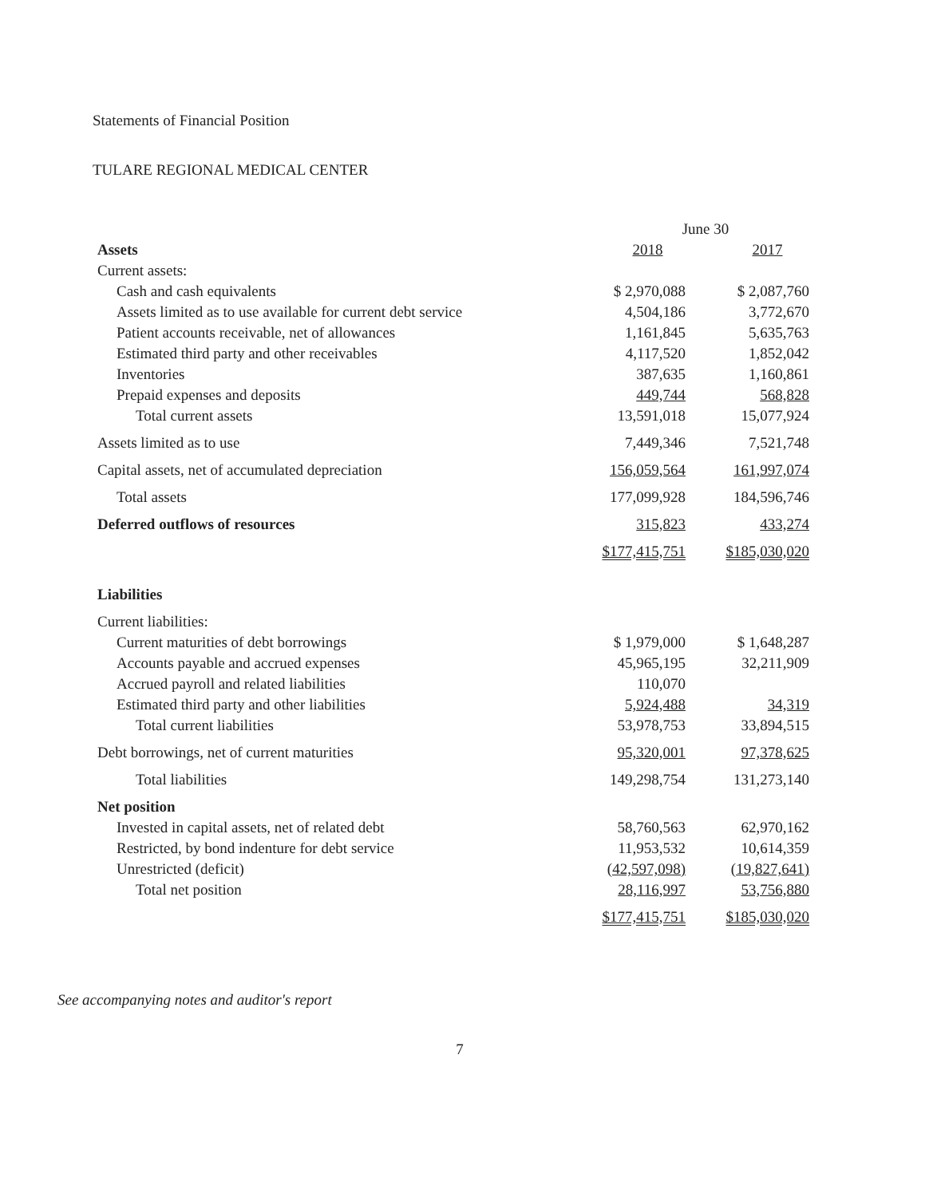Statements of Financial Position
TULARE REGIONAL MEDICAL CENTER
| | June 30 | |
| --- | --- | --- |
| Assets | 2018 | 2017 |
| Current assets: | | |
| Cash and cash equivalents | $ 2,970,088 | $ 2,087,760 |
| Assets limited as to use available for current debt service | 4,504,186 | 3,772,670 |
| Patient accounts receivable, net of allowances | 1,161,845 | 5,635,763 |
| Estimated third party and other receivables | 4,117,520 | 1,852,042 |
| Inventories | 387,635 | 1,160,861 |
| Prepaid expenses and deposits | 449,744 | 568,828 |
| Total current assets | 13,591,018 | 15,077,924 |
| Assets limited as to use | 7,449,346 | 7,521,748 |
| Capital assets, net of accumulated depreciation | 156,059,564 | 161,997,074 |
| Total assets | 177,099,928 | 184,596,746 |
| Deferred outflows of resources | 315,823 | 433,274 |
| | $177,415,751 | $185,030,020 |
| Liabilities | | |
| Current liabilities: | | |
| Current maturities of debt borrowings | $ 1,979,000 | $ 1,648,287 |
| Accounts payable and accrued expenses | 45,965,195 | 32,211,909 |
| Accrued payroll and related liabilities | 110,070 | |
| Estimated third party and other liabilities | 5,924,488 | 34,319 |
| Total current liabilities | 53,978,753 | 33,894,515 |
| Debt borrowings, net of current maturities | 95,320,001 | 97,378,625 |
| Total liabilities | 149,298,754 | 131,273,140 |
| Net position | | |
| Invested in capital assets, net of related debt | 58,760,563 | 62,970,162 |
| Restricted, by bond indenture for debt service | 11,953,532 | 10,614,359 |
| Unrestricted (deficit) | (42,597,098) | (19,827,641) |
| Total net position | 28,116,997 | 53,756,880 |
| | $177,415,751 | $185,030,020 |
See accompanying notes and auditor's report
7